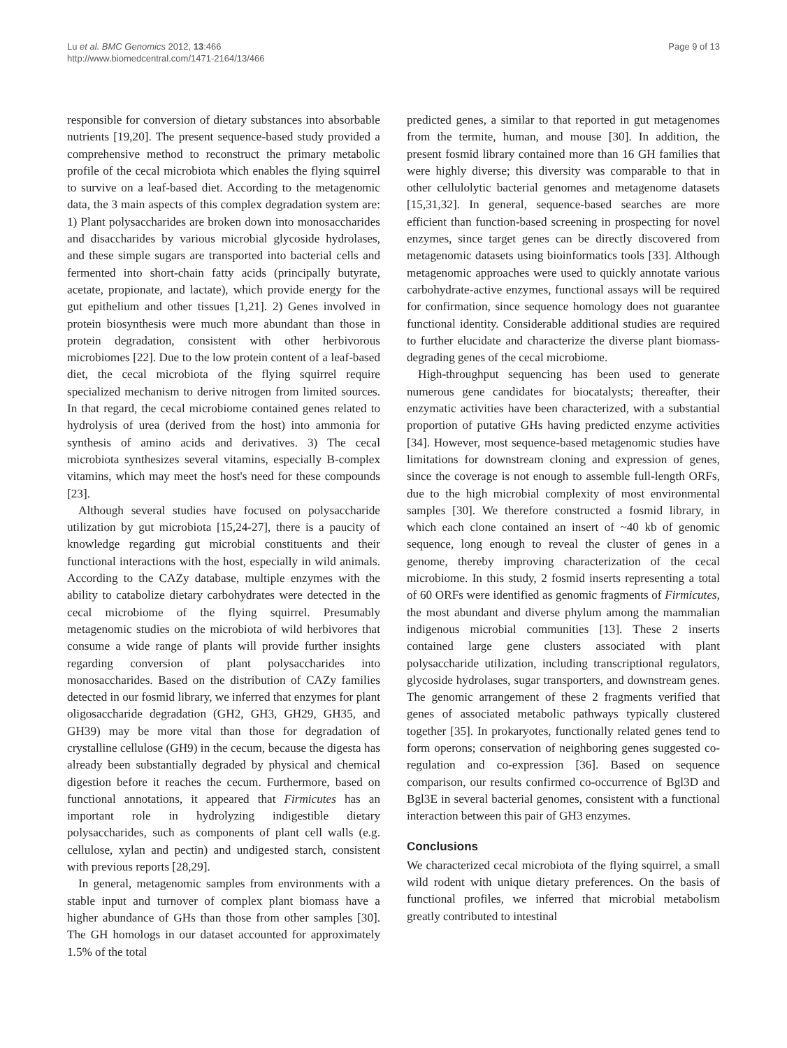Lu et al. BMC Genomics 2012, 13:466
http://www.biomedcentral.com/1471-2164/13/466
Page 9 of 13
responsible for conversion of dietary substances into absorbable nutrients [19,20]. The present sequence-based study provided a comprehensive method to reconstruct the primary metabolic profile of the cecal microbiota which enables the flying squirrel to survive on a leaf-based diet. According to the metagenomic data, the 3 main aspects of this complex degradation system are: 1) Plant polysaccharides are broken down into monosaccharides and disaccharides by various microbial glycoside hydrolases, and these simple sugars are transported into bacterial cells and fermented into short-chain fatty acids (principally butyrate, acetate, propionate, and lactate), which provide energy for the gut epithelium and other tissues [1,21]. 2) Genes involved in protein biosynthesis were much more abundant than those in protein degradation, consistent with other herbivorous microbiomes [22]. Due to the low protein content of a leaf-based diet, the cecal microbiota of the flying squirrel require specialized mechanism to derive nitrogen from limited sources. In that regard, the cecal microbiome contained genes related to hydrolysis of urea (derived from the host) into ammonia for synthesis of amino acids and derivatives. 3) The cecal microbiota synthesizes several vitamins, especially B-complex vitamins, which may meet the host's need for these compounds [23].
Although several studies have focused on polysaccharide utilization by gut microbiota [15,24-27], there is a paucity of knowledge regarding gut microbial constituents and their functional interactions with the host, especially in wild animals. According to the CAZy database, multiple enzymes with the ability to catabolize dietary carbohydrates were detected in the cecal microbiome of the flying squirrel. Presumably metagenomic studies on the microbiota of wild herbivores that consume a wide range of plants will provide further insights regarding conversion of plant polysaccharides into monosaccharides. Based on the distribution of CAZy families detected in our fosmid library, we inferred that enzymes for plant oligosaccharide degradation (GH2, GH3, GH29, GH35, and GH39) may be more vital than those for degradation of crystalline cellulose (GH9) in the cecum, because the digesta has already been substantially degraded by physical and chemical digestion before it reaches the cecum. Furthermore, based on functional annotations, it appeared that Firmicutes has an important role in hydrolyzing indigestible dietary polysaccharides, such as components of plant cell walls (e.g. cellulose, xylan and pectin) and undigested starch, consistent with previous reports [28,29].
In general, metagenomic samples from environments with a stable input and turnover of complex plant biomass have a higher abundance of GHs than those from other samples [30]. The GH homologs in our dataset accounted for approximately 1.5% of the total
predicted genes, a similar to that reported in gut metagenomes from the termite, human, and mouse [30]. In addition, the present fosmid library contained more than 16 GH families that were highly diverse; this diversity was comparable to that in other cellulolytic bacterial genomes and metagenome datasets [15,31,32]. In general, sequence-based searches are more efficient than function-based screening in prospecting for novel enzymes, since target genes can be directly discovered from metagenomic datasets using bioinformatics tools [33]. Although metagenomic approaches were used to quickly annotate various carbohydrate-active enzymes, functional assays will be required for confirmation, since sequence homology does not guarantee functional identity. Considerable additional studies are required to further elucidate and characterize the diverse plant biomass-degrading genes of the cecal microbiome.
High-throughput sequencing has been used to generate numerous gene candidates for biocatalysts; thereafter, their enzymatic activities have been characterized, with a substantial proportion of putative GHs having predicted enzyme activities [34]. However, most sequence-based metagenomic studies have limitations for downstream cloning and expression of genes, since the coverage is not enough to assemble full-length ORFs, due to the high microbial complexity of most environmental samples [30]. We therefore constructed a fosmid library, in which each clone contained an insert of ~40 kb of genomic sequence, long enough to reveal the cluster of genes in a genome, thereby improving characterization of the cecal microbiome. In this study, 2 fosmid inserts representing a total of 60 ORFs were identified as genomic fragments of Firmicutes, the most abundant and diverse phylum among the mammalian indigenous microbial communities [13]. These 2 inserts contained large gene clusters associated with plant polysaccharide utilization, including transcriptional regulators, glycoside hydrolases, sugar transporters, and downstream genes. The genomic arrangement of these 2 fragments verified that genes of associated metabolic pathways typically clustered together [35]. In prokaryotes, functionally related genes tend to form operons; conservation of neighboring genes suggested co-regulation and co-expression [36]. Based on sequence comparison, our results confirmed co-occurrence of Bgl3D and Bgl3E in several bacterial genomes, consistent with a functional interaction between this pair of GH3 enzymes.
Conclusions
We characterized cecal microbiota of the flying squirrel, a small wild rodent with unique dietary preferences. On the basis of functional profiles, we inferred that microbial metabolism greatly contributed to intestinal